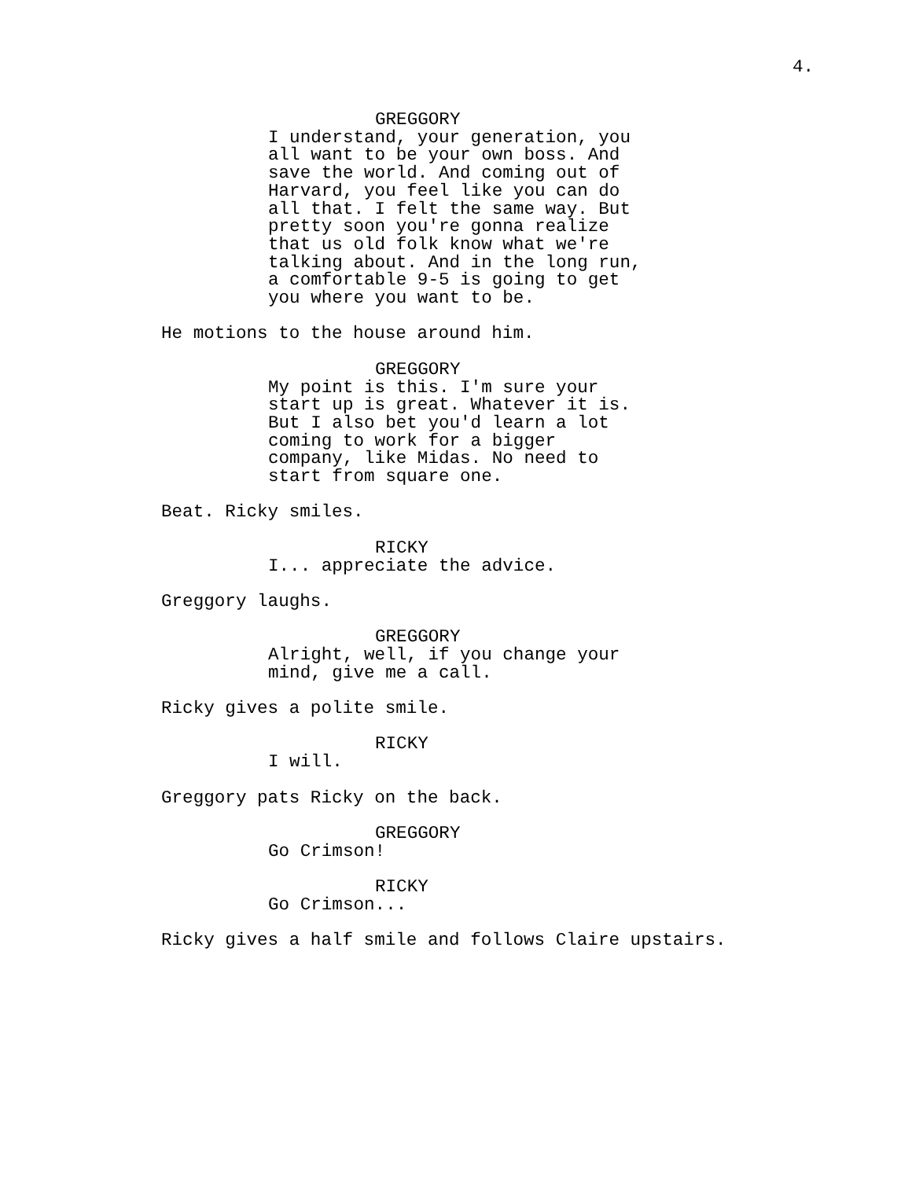4.
GREGGORY
I understand, your generation, you all want to be your own boss. And save the world. And coming out of Harvard, you feel like you can do all that. I felt the same way. But pretty soon you're gonna realize that us old folk know what we're talking about. And in the long run, a comfortable 9-5 is going to get you where you want to be.
He motions to the house around him.
GREGGORY
My point is this. I'm sure your start up is great. Whatever it is. But I also bet you'd learn a lot coming to work for a bigger company, like Midas. No need to start from square one.
Beat. Ricky smiles.
RICKY
I... appreciate the advice.
Greggory laughs.
GREGGORY
Alright, well, if you change your mind, give me a call.
Ricky gives a polite smile.
RICKY
I will.
Greggory pats Ricky on the back.
GREGGORY
Go Crimson!
RICKY
Go Crimson...
Ricky gives a half smile and follows Claire upstairs.